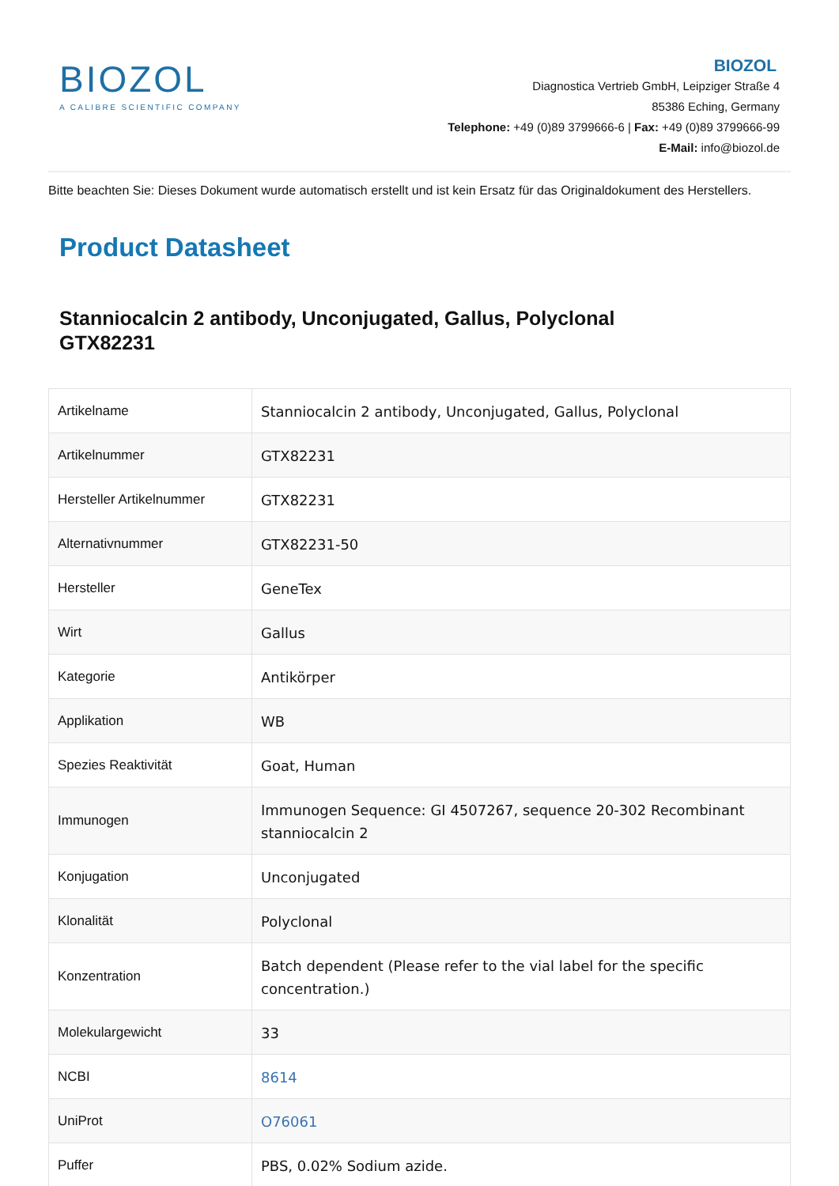BIOZOL
A CALIBRE SCIENTIFIC COMPANY
BIOZOL
Diagnostica Vertrieb GmbH, Leipziger Straße 4
85386 Eching, Germany
Telephone: +49 (0)89 3799666-6 | Fax: +49 (0)89 3799666-99
E-Mail: info@biozol.de
Bitte beachten Sie: Dieses Dokument wurde automatisch erstellt und ist kein Ersatz für das Originaldokument des Herstellers.
Product Datasheet
Stanniocalcin 2 antibody, Unconjugated, Gallus, Polyclonal
GTX82231
| Artikelname | Stanniocalcin 2 antibody, Unconjugated, Gallus, Polyclonal |
| Artikelnummer | GTX82231 |
| Hersteller Artikelnummer | GTX82231 |
| Alternativnummer | GTX82231-50 |
| Hersteller | GeneTex |
| Wirt | Gallus |
| Kategorie | Antikörper |
| Applikation | WB |
| Spezies Reaktivität | Goat, Human |
| Immunogen | Immunogen Sequence: GI 4507267, sequence 20-302 Recombinant stanniocalcin 2 |
| Konjugation | Unconjugated |
| Klonalität | Polyclonal |
| Konzentration | Batch dependent (Please refer to the vial label for the specific concentration.) |
| Molekulargewicht | 33 |
| NCBI | 8614 |
| UniProt | O76061 |
| Puffer | PBS, 0.02% Sodium azide. |